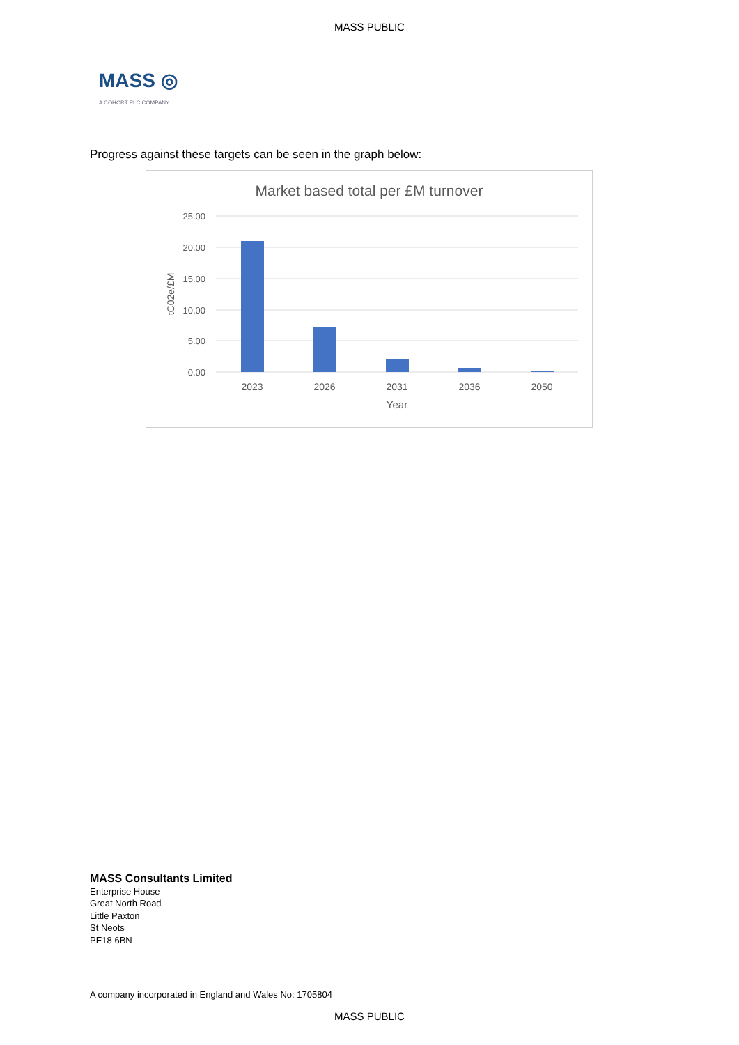MASS PUBLIC
MASS ◎
A COHORT PLC COMPANY
Progress against these targets can be seen in the graph below:
Market based total per £M turnover
25.00
20.00
15.00
10.00
5.00
0.00
tC02e/£M
2023
2026
2031
2036
2050
Year
MASS Consultants Limited
Enterprise House
Great North Road
Little Paxton
St Neots
PE18 6BN
A company incorporated in England and Wales No: 1705804
MASS PUBLIC